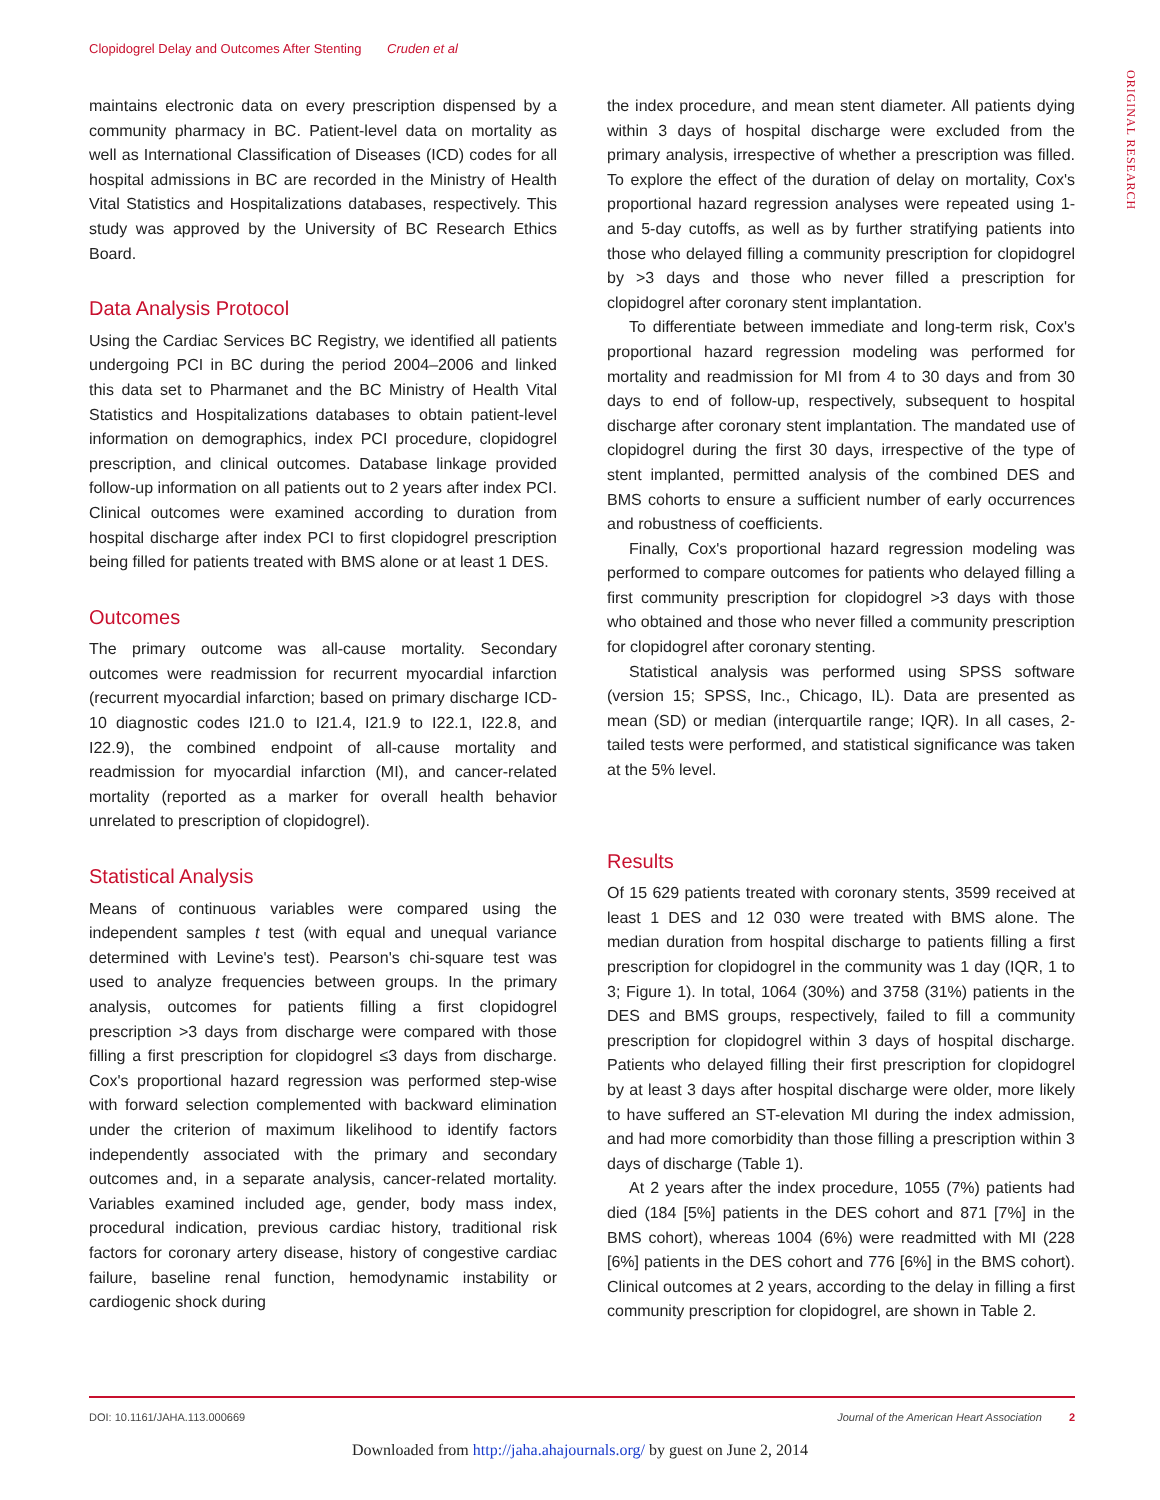Clopidogrel Delay and Outcomes After Stenting Cruden et al
ORIGINAL RESEARCH
maintains electronic data on every prescription dispensed by a community pharmacy in BC. Patient-level data on mortality as well as International Classification of Diseases (ICD) codes for all hospital admissions in BC are recorded in the Ministry of Health Vital Statistics and Hospitalizations databases, respectively. This study was approved by the University of BC Research Ethics Board.
Data Analysis Protocol
Using the Cardiac Services BC Registry, we identified all patients undergoing PCI in BC during the period 2004–2006 and linked this data set to Pharmanet and the BC Ministry of Health Vital Statistics and Hospitalizations databases to obtain patient-level information on demographics, index PCI procedure, clopidogrel prescription, and clinical outcomes. Database linkage provided follow-up information on all patients out to 2 years after index PCI. Clinical outcomes were examined according to duration from hospital discharge after index PCI to first clopidogrel prescription being filled for patients treated with BMS alone or at least 1 DES.
Outcomes
The primary outcome was all-cause mortality. Secondary outcomes were readmission for recurrent myocardial infarction (recurrent myocardial infarction; based on primary discharge ICD-10 diagnostic codes I21.0 to I21.4, I21.9 to I22.1, I22.8, and I22.9), the combined endpoint of all-cause mortality and readmission for myocardial infarction (MI), and cancer-related mortality (reported as a marker for overall health behavior unrelated to prescription of clopidogrel).
Statistical Analysis
Means of continuous variables were compared using the independent samples t test (with equal and unequal variance determined with Levine's test). Pearson's chi-square test was used to analyze frequencies between groups. In the primary analysis, outcomes for patients filling a first clopidogrel prescription >3 days from discharge were compared with those filling a first prescription for clopidogrel ≤3 days from discharge. Cox's proportional hazard regression was performed step-wise with forward selection complemented with backward elimination under the criterion of maximum likelihood to identify factors independently associated with the primary and secondary outcomes and, in a separate analysis, cancer-related mortality. Variables examined included age, gender, body mass index, procedural indication, previous cardiac history, traditional risk factors for coronary artery disease, history of congestive cardiac failure, baseline renal function, hemodynamic instability or cardiogenic shock during
the index procedure, and mean stent diameter. All patients dying within 3 days of hospital discharge were excluded from the primary analysis, irrespective of whether a prescription was filled. To explore the effect of the duration of delay on mortality, Cox's proportional hazard regression analyses were repeated using 1- and 5-day cutoffs, as well as by further stratifying patients into those who delayed filling a community prescription for clopidogrel by >3 days and those who never filled a prescription for clopidogrel after coronary stent implantation.
To differentiate between immediate and long-term risk, Cox's proportional hazard regression modeling was performed for mortality and readmission for MI from 4 to 30 days and from 30 days to end of follow-up, respectively, subsequent to hospital discharge after coronary stent implantation. The mandated use of clopidogrel during the first 30 days, irrespective of the type of stent implanted, permitted analysis of the combined DES and BMS cohorts to ensure a sufficient number of early occurrences and robustness of coefficients.
Finally, Cox's proportional hazard regression modeling was performed to compare outcomes for patients who delayed filling a first community prescription for clopidogrel >3 days with those who obtained and those who never filled a community prescription for clopidogrel after coronary stenting.
Statistical analysis was performed using SPSS software (version 15; SPSS, Inc., Chicago, IL). Data are presented as mean (SD) or median (interquartile range; IQR). In all cases, 2-tailed tests were performed, and statistical significance was taken at the 5% level.
Results
Of 15 629 patients treated with coronary stents, 3599 received at least 1 DES and 12 030 were treated with BMS alone. The median duration from hospital discharge to patients filling a first prescription for clopidogrel in the community was 1 day (IQR, 1 to 3; Figure 1). In total, 1064 (30%) and 3758 (31%) patients in the DES and BMS groups, respectively, failed to fill a community prescription for clopidogrel within 3 days of hospital discharge. Patients who delayed filling their first prescription for clopidogrel by at least 3 days after hospital discharge were older, more likely to have suffered an ST-elevation MI during the index admission, and had more comorbidity than those filling a prescription within 3 days of discharge (Table 1).
At 2 years after the index procedure, 1055 (7%) patients had died (184 [5%] patients in the DES cohort and 871 [7%] in the BMS cohort), whereas 1004 (6%) were readmitted with MI (228 [6%] patients in the DES cohort and 776 [6%] in the BMS cohort). Clinical outcomes at 2 years, according to the delay in filling a first community prescription for clopidogrel, are shown in Table 2.
DOI: 10.1161/JAHA.113.000669 Journal of the American Heart Association 2
Downloaded from http://jaha.ahajournals.org/ by guest on June 2, 2014